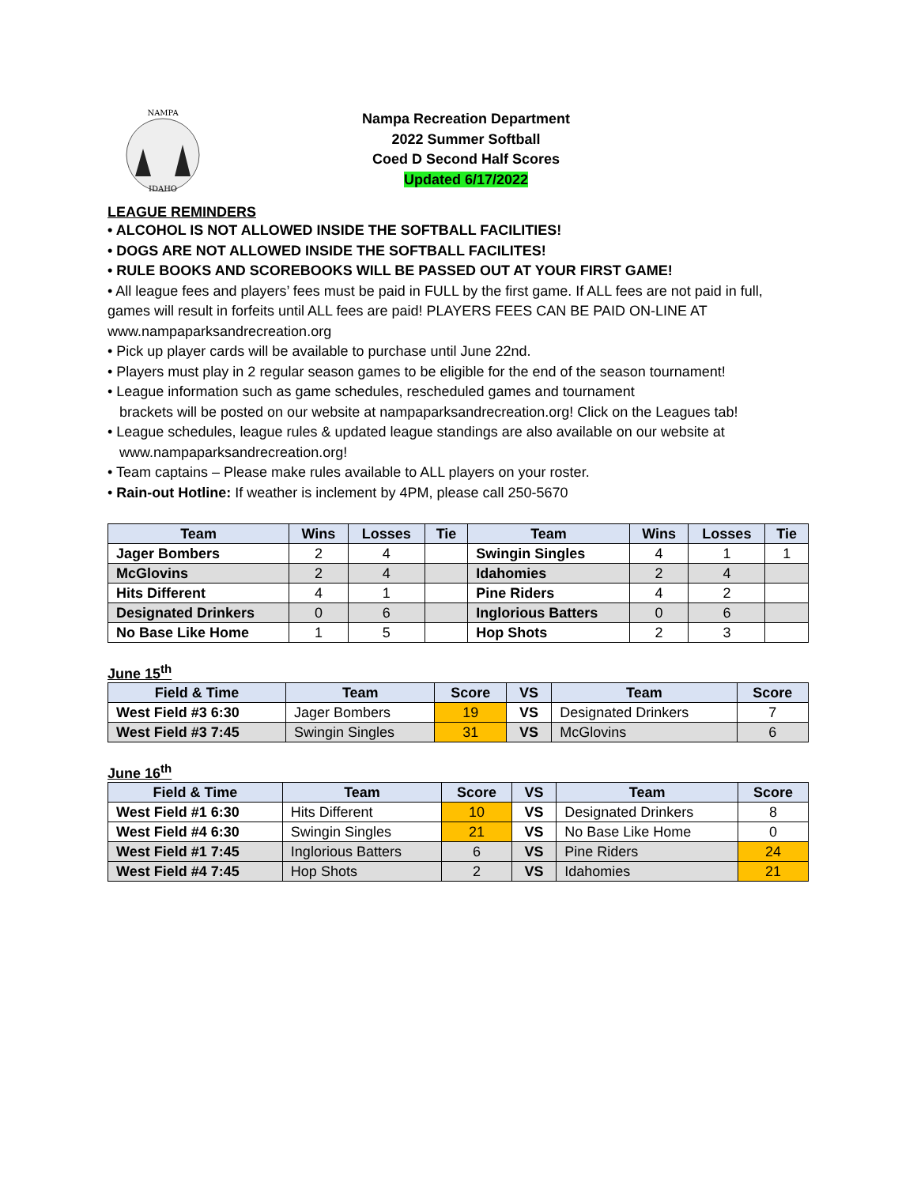NAMPA
IDAHO
Nampa Recreation Department
2022 Summer Softball
Coed D Second Half Scores
Updated 6/17/2022
LEAGUE REMINDERS
• ALCOHOL IS NOT ALLOWED INSIDE THE SOFTBALL FACILITIES!
• DOGS ARE NOT ALLOWED INSIDE THE SOFTBALL FACILITES!
• RULE BOOKS AND SCOREBOOKS WILL BE PASSED OUT AT YOUR FIRST GAME!
• All league fees and players’ fees must be paid in FULL by the first game. If ALL fees are not paid in full, games will result in forfeits until ALL fees are paid! PLAYERS FEES CAN BE PAID ON-LINE AT www.nampaparksandrecreation.org
• Pick up player cards will be available to purchase until June 22nd.
• Players must play in 2 regular season games to be eligible for the end of the season tournament!
• League information such as game schedules, rescheduled games and tournament
brackets will be posted on our website at nampaparksandrecreation.org! Click on the Leagues tab!
• League schedules, league rules & updated league standings are also available on our website at
www.nampaparksandrecreation.org!
• Team captains – Please make rules available to ALL players on your roster.
• Rain-out Hotline: If weather is inclement by 4PM, please call 250-5670
| Team | Wins | Losses | Tie | Team | Wins | Losses | Tie |
| --- | --- | --- | --- | --- | --- | --- | --- |
| Jager Bombers | 2 | 4 | | Swingin Singles | 4 | 1 | 1 |
| McGlovins | 2 | 4 | | Idahomies | 2 | 4 | |
| Hits Different | 4 | 1 | | Pine Riders | 4 | 2 | |
| Designated Drinkers | 0 | 6 | | Inglorious Batters | 0 | 6 | |
| No Base Like Home | 1 | 5 | | Hop Shots | 2 | 3 | |
June 15<sup>th</sup>
| Field & Time | Team | Score | VS | Team | Score |
| --- | --- | --- | --- | --- | --- |
| West Field #3 6:30 | Jager Bombers | 19 | VS | Designated Drinkers | 7 |
| West Field #3 7:45 | Swingin Singles | 31 | VS | McGlovins | 6 |
June 16<sup>th</sup>
| Field & Time | Team | Score | VS | Team | Score |
| --- | --- | --- | --- | --- | --- |
| West Field #1 6:30 | Hits Different | 10 | VS | Designated Drinkers | 8 |
| West Field #4 6:30 | Swingin Singles | 21 | VS | No Base Like Home | 0 |
| West Field #1 7:45 | Inglorious Batters | 6 | VS | Pine Riders | 24 |
| West Field #4 7:45 | Hop Shots | 2 | VS | Idahomies | 21 |